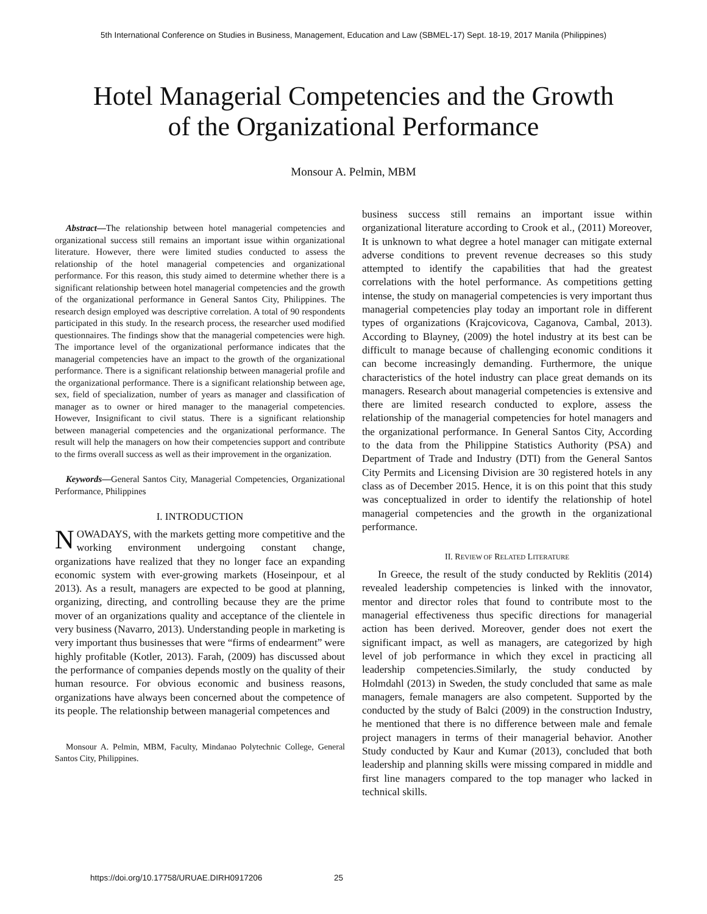5th International Conference on Studies in Business, Management, Education and Law (SBMEL-17) Sept. 18-19, 2017 Manila (Philippines)
Hotel Managerial Competencies and the Growth
of the Organizational Performance
Monsour A. Pelmin, MBM
Abstract—The relationship between hotel managerial competencies and organizational success still remains an important issue within organizational literature. However, there were limited studies conducted to assess the relationship of the hotel managerial competencies and organizational performance. For this reason, this study aimed to determine whether there is a significant relationship between hotel managerial competencies and the growth of the organizational performance in General Santos City, Philippines. The research design employed was descriptive correlation. A total of 90 respondents participated in this study. In the research process, the researcher used modified questionnaires. The findings show that the managerial competencies were high. The importance level of the organizational performance indicates that the managerial competencies have an impact to the growth of the organizational performance. There is a significant relationship between managerial profile and the organizational performance. There is a significant relationship between age, sex, field of specialization, number of years as manager and classification of manager as to owner or hired manager to the managerial competencies. However, Insignificant to civil status. There is a significant relationship between managerial competencies and the organizational performance. The result will help the managers on how their competencies support and contribute to the firms overall success as well as their improvement in the organization.
Keywords—General Santos City, Managerial Competencies, Organizational Performance, Philippines
I. INTRODUCTION
NOWADAYS, with the markets getting more competitive and the working environment undergoing constant change, organizations have realized that they no longer face an expanding economic system with ever-growing markets (Hoseinpour, et al 2013). As a result, managers are expected to be good at planning, organizing, directing, and controlling because they are the prime mover of an organizations quality and acceptance of the clientele in very business (Navarro, 2013). Understanding people in marketing is very important thus businesses that were “firms of endearment” were highly profitable (Kotler, 2013). Farah, (2009) has discussed about the performance of companies depends mostly on the quality of their human resource. For obvious economic and business reasons, organizations have always been concerned about the competence of its people. The relationship between managerial competences and
Monsour A. Pelmin, MBM, Faculty, Mindanao Polytechnic College, General Santos City, Philippines.
business success still remains an important issue within organizational literature according to Crook et al., (2011) Moreover, It is unknown to what degree a hotel manager can mitigate external adverse conditions to prevent revenue decreases so this study attempted to identify the capabilities that had the greatest correlations with the hotel performance. As competitions getting intense, the study on managerial competencies is very important thus managerial competencies play today an important role in different types of organizations (Krajcovicova, Caganova, Cambal, 2013). According to Blayney, (2009) the hotel industry at its best can be difficult to manage because of challenging economic conditions it can become increasingly demanding. Furthermore, the unique characteristics of the hotel industry can place great demands on its managers. Research about managerial competencies is extensive and there are limited research conducted to explore, assess the relationship of the managerial competencies for hotel managers and the organizational performance. In General Santos City, According to the data from the Philippine Statistics Authority (PSA) and Department of Trade and Industry (DTI) from the General Santos City Permits and Licensing Division are 30 registered hotels in any class as of December 2015. Hence, it is on this point that this study was conceptualized in order to identify the relationship of hotel managerial competencies and the growth in the organizational performance.
II. REVIEW OF RELATED LITERATURE
In Greece, the result of the study conducted by Reklitis (2014) revealed leadership competencies is linked with the innovator, mentor and director roles that found to contribute most to the managerial effectiveness thus specific directions for managerial action has been derived. Moreover, gender does not exert the significant impact, as well as managers, are categorized by high level of job performance in which they excel in practicing all leadership competencies.Similarly, the study conducted by Holmdahl (2013) in Sweden, the study concluded that same as male managers, female managers are also competent. Supported by the conducted by the study of Balci (2009) in the construction Industry, he mentioned that there is no difference between male and female project managers in terms of their managerial behavior. Another Study conducted by Kaur and Kumar (2013), concluded that both leadership and planning skills were missing compared in middle and first line managers compared to the top manager who lacked in technical skills.
https://doi.org/10.17758/URUAE.DIRH0917206 25